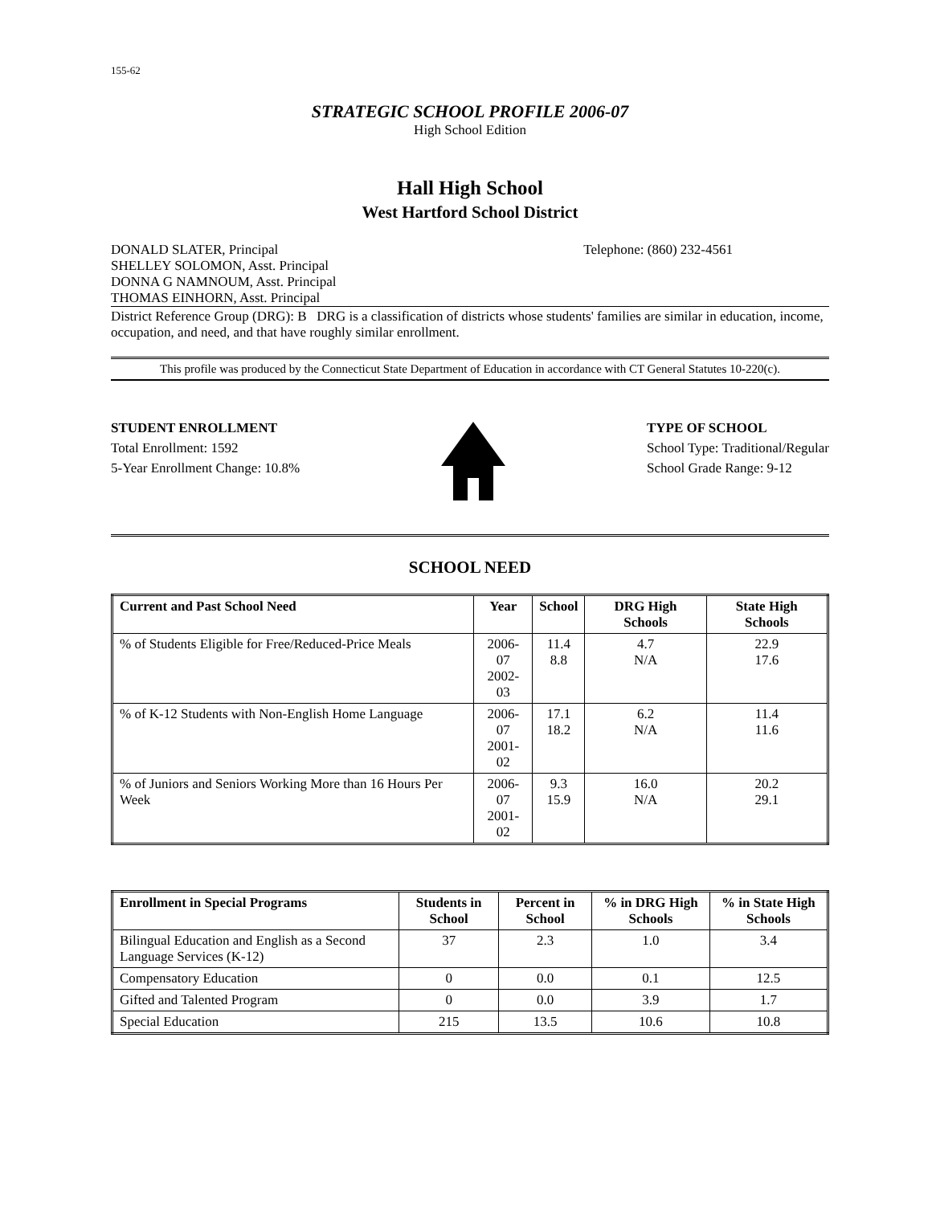155-62
STRATEGIC SCHOOL PROFILE 2006-07
High School Edition
Hall High School
West Hartford School District
DONALD SLATER, Principal
SHELLEY SOLOMON, Asst. Principal
DONNA G NAMNOUM, Asst. Principal
THOMAS EINHORN, Asst. Principal
Telephone: (860) 232-4561
District Reference Group (DRG): B DRG is a classification of districts whose students' families are similar in education, income, occupation, and need, and that have roughly similar enrollment.
This profile was produced by the Connecticut State Department of Education in accordance with CT General Statutes 10-220(c).
STUDENT ENROLLMENT
Total Enrollment: 1592
5-Year Enrollment Change: 10.8%
TYPE OF SCHOOL
School Type: Traditional/Regular
School Grade Range: 9-12
SCHOOL NEED
| Current and Past School Need | Year | School | DRG High Schools | State High Schools |
| --- | --- | --- | --- | --- |
| % of Students Eligible for Free/Reduced-Price Meals | 2006-07 2002-03 | 11.4 8.8 | 4.7 N/A | 22.9 17.6 |
| % of K-12 Students with Non-English Home Language | 2006-07 2001-02 | 17.1 18.2 | 6.2 N/A | 11.4 11.6 |
| % of Juniors and Seniors Working More than 16 Hours Per Week | 2006-07 2001-02 | 9.3 15.9 | 16.0 N/A | 20.2 29.1 |
| Enrollment in Special Programs | Students in School | Percent in School | % in DRG High Schools | % in State High Schools |
| --- | --- | --- | --- | --- |
| Bilingual Education and English as a Second Language Services (K-12) | 37 | 2.3 | 1.0 | 3.4 |
| Compensatory Education | 0 | 0.0 | 0.1 | 12.5 |
| Gifted and Talented Program | 0 | 0.0 | 3.9 | 1.7 |
| Special Education | 215 | 13.5 | 10.6 | 10.8 |